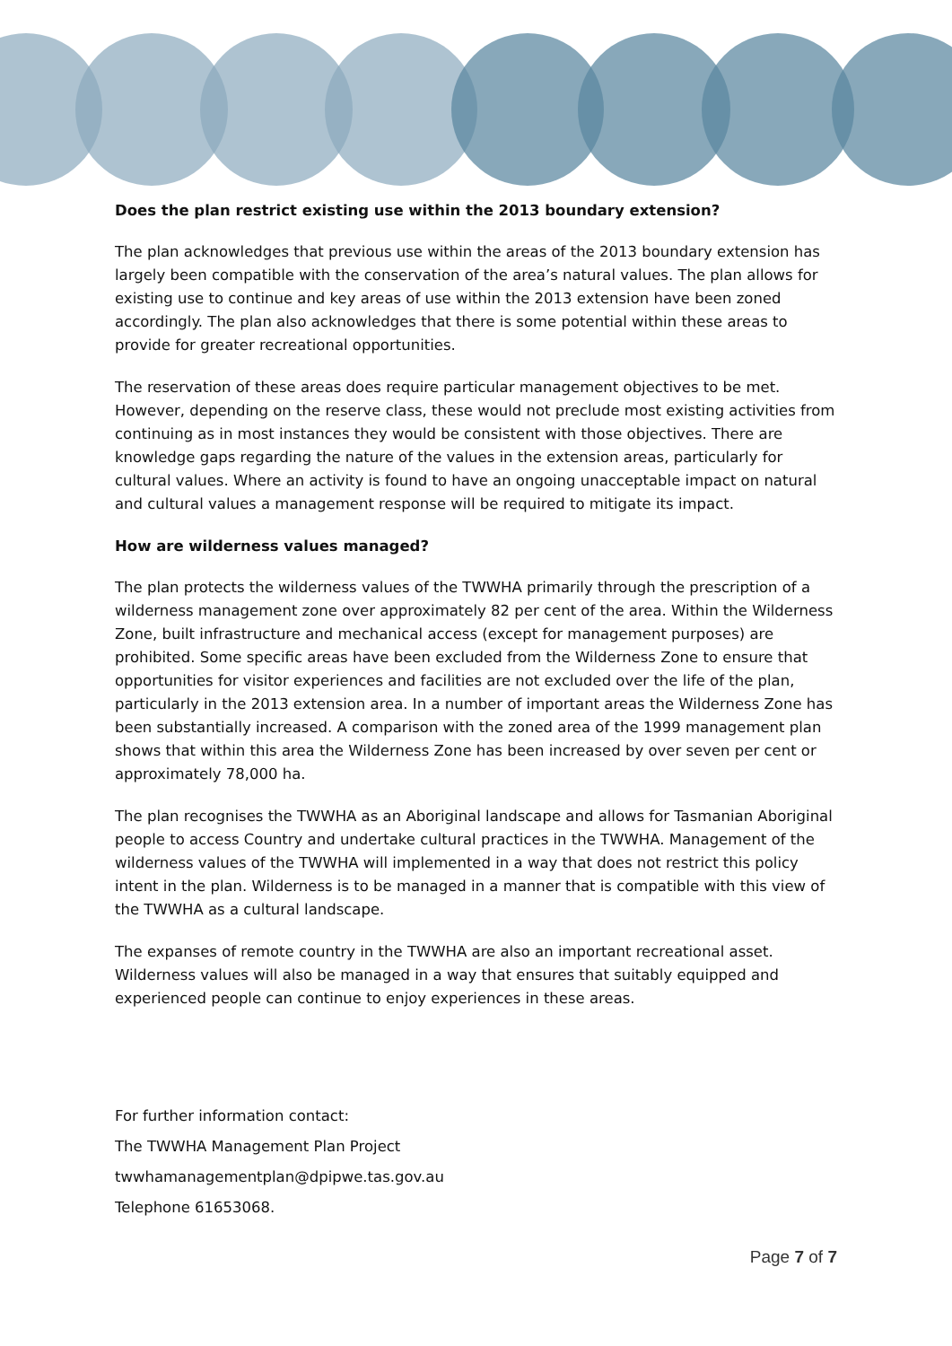Does the plan restrict existing use within the 2013 boundary extension?
The plan acknowledges that previous use within the areas of the 2013 boundary extension has largely been compatible with the conservation of the area’s natural values. The plan allows for existing use to continue and key areas of use within the 2013 extension have been zoned accordingly. The plan also acknowledges that there is some potential within these areas to provide for greater recreational opportunities.
The reservation of these areas does require particular management objectives to be met. However, depending on the reserve class, these would not preclude most existing activities from continuing as in most instances they would be consistent with those objectives. There are knowledge gaps regarding the nature of the values in the extension areas, particularly for cultural values. Where an activity is found to have an ongoing unacceptable impact on natural and cultural values a management response will be required to mitigate its impact.
How are wilderness values managed?
The plan protects the wilderness values of the TWWHA primarily through the prescription of a wilderness management zone over approximately 82 per cent of the area. Within the Wilderness Zone, built infrastructure and mechanical access (except for management purposes) are prohibited. Some specific areas have been excluded from the Wilderness Zone to ensure that opportunities for visitor experiences and facilities are not excluded over the life of the plan, particularly in the 2013 extension area. In a number of important areas the Wilderness Zone has been substantially increased. A comparison with the zoned area of the 1999 management plan shows that within this area the Wilderness Zone has been increased by over seven per cent or approximately 78,000 ha.
The plan recognises the TWWHA as an Aboriginal landscape and allows for Tasmanian Aboriginal people to access Country and undertake cultural practices in the TWWHA. Management of the wilderness values of the TWWHA will implemented in a way that does not restrict this policy intent in the plan. Wilderness is to be managed in a manner that is compatible with this view of the TWWHA as a cultural landscape.
The expanses of remote country in the TWWHA are also an important recreational asset. Wilderness values will also be managed in a way that ensures that suitably equipped and experienced people can continue to enjoy experiences in these areas.
For further information contact:
The TWWHA Management Plan Project
twwhamanagementplan@dpipwe.tas.gov.au
Telephone 61653068.
Page 7 of 7